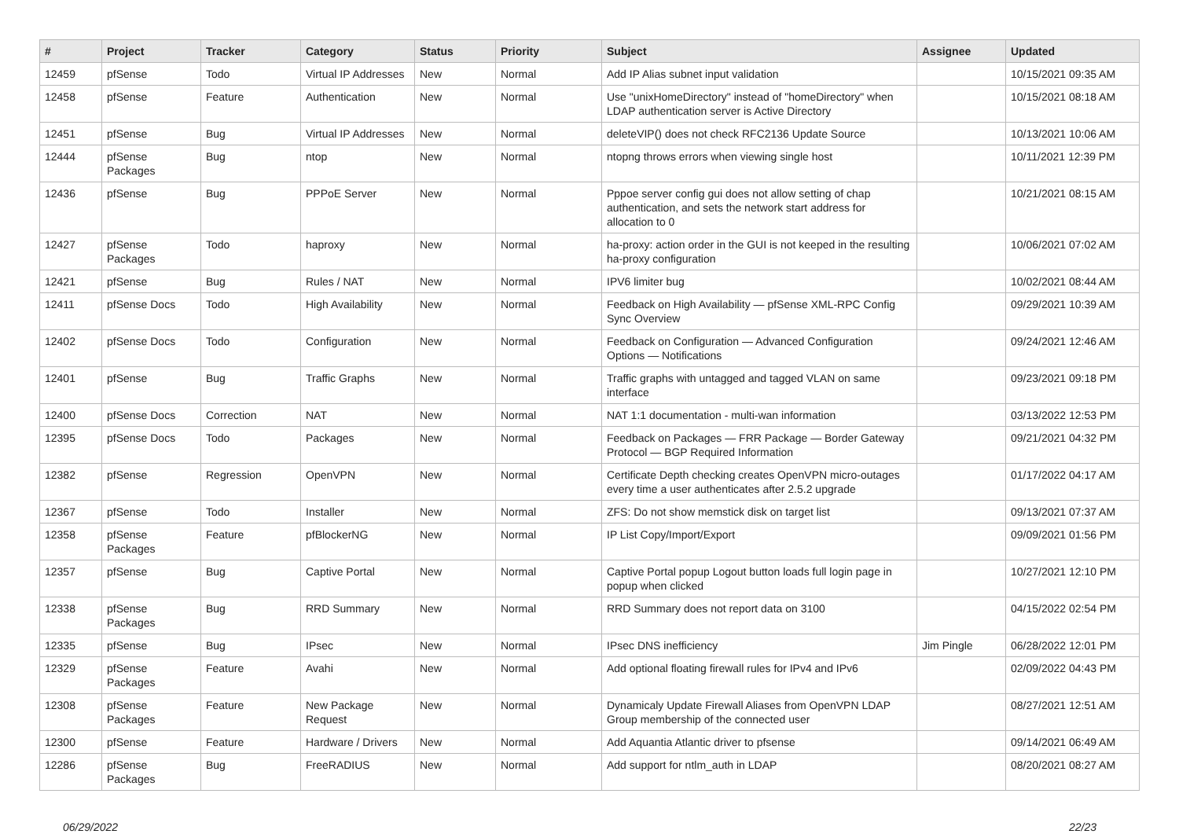| # | Project | Tracker | Category | Status | Priority | Subject | Assignee | Updated |
| --- | --- | --- | --- | --- | --- | --- | --- | --- |
| 12459 | pfSense | Todo | Virtual IP Addresses | New | Normal | Add IP Alias subnet input validation | | 10/15/2021 09:35 AM |
| 12458 | pfSense | Feature | Authentication | New | Normal | Use "unixHomeDirectory" instead of "homeDirectory" when LDAP authentication server is Active Directory | | 10/15/2021 08:18 AM |
| 12451 | pfSense | Bug | Virtual IP Addresses | New | Normal | deleteVIP() does not check RFC2136 Update Source | | 10/13/2021 10:06 AM |
| 12444 | pfSense Packages | Bug | ntop | New | Normal | ntopng throws errors when viewing single host | | 10/11/2021 12:39 PM |
| 12436 | pfSense | Bug | PPPoE Server | New | Normal | Pppoe server config gui does not allow setting of chap authentication, and sets the network start address for allocation to 0 | | 10/21/2021 08:15 AM |
| 12427 | pfSense Packages | Todo | haproxy | New | Normal | ha-proxy: action order in the GUI is not keeped in the resulting ha-proxy configuration | | 10/06/2021 07:02 AM |
| 12421 | pfSense | Bug | Rules / NAT | New | Normal | IPV6 limiter bug | | 10/02/2021 08:44 AM |
| 12411 | pfSense Docs | Todo | High Availability | New | Normal | Feedback on High Availability — pfSense XML-RPC Config Sync Overview | | 09/29/2021 10:39 AM |
| 12402 | pfSense Docs | Todo | Configuration | New | Normal | Feedback on Configuration — Advanced Configuration Options — Notifications | | 09/24/2021 12:46 AM |
| 12401 | pfSense | Bug | Traffic Graphs | New | Normal | Traffic graphs with untagged and tagged VLAN on same interface | | 09/23/2021 09:18 PM |
| 12400 | pfSense Docs | Correction | NAT | New | Normal | NAT 1:1 documentation - multi-wan information | | 03/13/2022 12:53 PM |
| 12395 | pfSense Docs | Todo | Packages | New | Normal | Feedback on Packages — FRR Package — Border Gateway Protocol — BGP Required Information | | 09/21/2021 04:32 PM |
| 12382 | pfSense | Regression | OpenVPN | New | Normal | Certificate Depth checking creates OpenVPN micro-outages every time a user authenticates after 2.5.2 upgrade | | 01/17/2022 04:17 AM |
| 12367 | pfSense | Todo | Installer | New | Normal | ZFS: Do not show memstick disk on target list | | 09/13/2021 07:37 AM |
| 12358 | pfSense Packages | Feature | pfBlockerNG | New | Normal | IP List Copy/Import/Export | | 09/09/2021 01:56 PM |
| 12357 | pfSense | Bug | Captive Portal | New | Normal | Captive Portal popup Logout button loads full login page in popup when clicked | | 10/27/2021 12:10 PM |
| 12338 | pfSense Packages | Bug | RRD Summary | New | Normal | RRD Summary does not report data on 3100 | | 04/15/2022 02:54 PM |
| 12335 | pfSense | Bug | IPsec | New | Normal | IPsec DNS inefficiency | Jim Pingle | 06/28/2022 12:01 PM |
| 12329 | pfSense Packages | Feature | Avahi | New | Normal | Add optional floating firewall rules for IPv4 and IPv6 | | 02/09/2022 04:43 PM |
| 12308 | pfSense Packages | Feature | New Package Request | New | Normal | Dynamicaly Update Firewall Aliases from OpenVPN LDAP Group membership of the connected user | | 08/27/2021 12:51 AM |
| 12300 | pfSense | Feature | Hardware / Drivers | New | Normal | Add Aquantia Atlantic driver to pfsense | | 09/14/2021 06:49 AM |
| 12286 | pfSense Packages | Bug | FreeRADIUS | New | Normal | Add support for ntlm_auth in LDAP | | 08/20/2021 08:27 AM |
06/29/2022 22/23